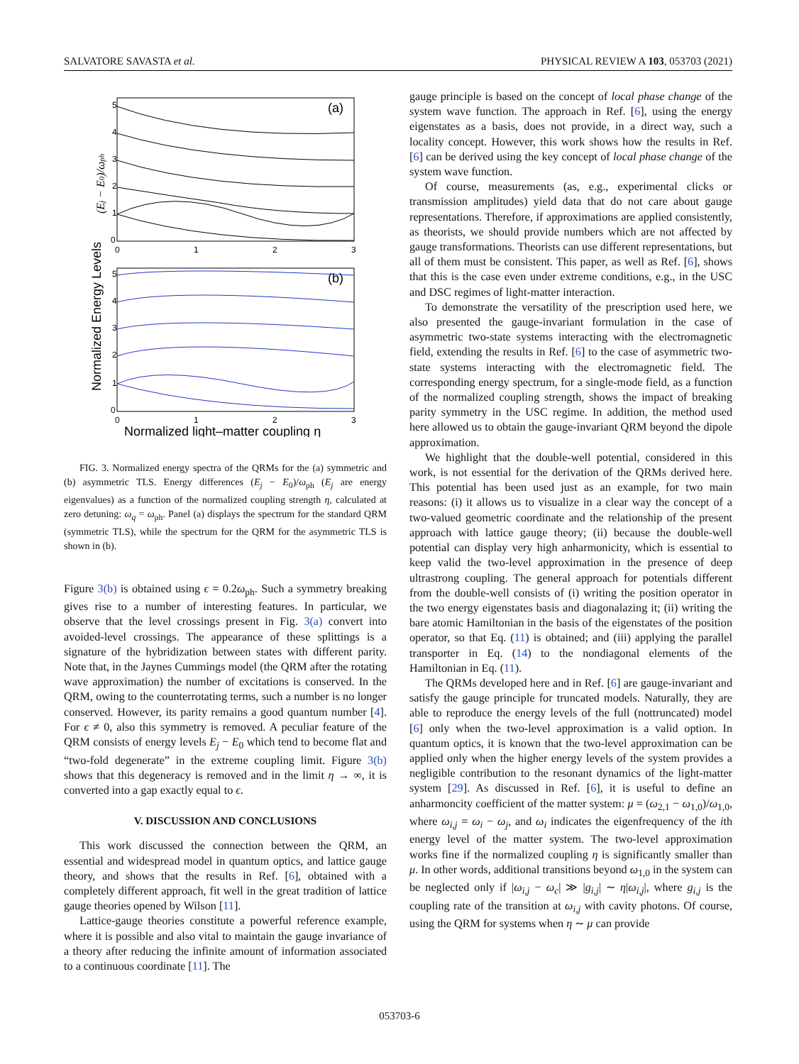SALVATORE SAVASTA et al. PHYSICAL REVIEW A 103, 053703 (2021)
(a)
(b)
5
4
3
2
1
0
0
1
2
3
5
4
3
2
1
0
0
1
2
3
Normalized light–matter coupling η
Normalized Energy Levels
(Ej − E0)/ωph
FIG. 3. Normalized energy spectra of the QRMs for the (a) symmetric and (b) asymmetric TLS. Energy differences (E<sub>j</sub> − E<sub>0</sub>)/ω<sub>ph</sub> (E<sub>j</sub> are energy eigenvalues) as a function of the normalized coupling strength η, calculated at zero detuning: ω<sub>q</sub> = ω<sub>ph</sub>. Panel (a) displays the spectrum for the standard QRM (symmetric TLS), while the spectrum for the QRM for the asymmetric TLS is shown in (b).
Figure 3(b) is obtained using ϵ = 0.2ω<sub>ph</sub>. Such a symmetry breaking gives rise to a number of interesting features. In particular, we observe that the level crossings present in Fig. 3(a) convert into avoided-level crossings. The appearance of these splittings is a signature of the hybridization between states with different parity. Note that, in the Jaynes Cummings model (the QRM after the rotating wave approximation) the number of excitations is conserved. In the QRM, owing to the counterrotating terms, such a number is no longer conserved. However, its parity remains a good quantum number [4]. For ϵ ≠ 0, also this symmetry is removed. A peculiar feature of the QRM consists of energy levels E<sub>j</sub> − E<sub>0</sub> which tend to become flat and “two-fold degenerate” in the extreme coupling limit. Figure 3(b) shows that this degeneracy is removed and in the limit η → ∞, it is converted into a gap exactly equal to ϵ.
V. DISCUSSION AND CONCLUSIONS
This work discussed the connection between the QRM, an essential and widespread model in quantum optics, and lattice gauge theory, and shows that the results in Ref. [6], obtained with a completely different approach, fit well in the great tradition of lattice gauge theories opened by Wilson [11].
Lattice-gauge theories constitute a powerful reference example, where it is possible and also vital to maintain the gauge invariance of a theory after reducing the infinite amount of information associated to a continuous coordinate [11]. The
gauge principle is based on the concept of local phase change of the system wave function. The approach in Ref. [6], using the energy eigenstates as a basis, does not provide, in a direct way, such a locality concept. However, this work shows how the results in Ref. [6] can be derived using the key concept of local phase change of the system wave function.
Of course, measurements (as, e.g., experimental clicks or transmission amplitudes) yield data that do not care about gauge representations. Therefore, if approximations are applied consistently, as theorists, we should provide numbers which are not affected by gauge transformations. Theorists can use different representations, but all of them must be consistent. This paper, as well as Ref. [6], shows that this is the case even under extreme conditions, e.g., in the USC and DSC regimes of light-matter interaction.
To demonstrate the versatility of the prescription used here, we also presented the gauge-invariant formulation in the case of asymmetric two-state systems interacting with the electromagnetic field, extending the results in Ref. [6] to the case of asymmetric two-state systems interacting with the electromagnetic field. The corresponding energy spectrum, for a single-mode field, as a function of the normalized coupling strength, shows the impact of breaking parity symmetry in the USC regime. In addition, the method used here allowed us to obtain the gauge-invariant QRM beyond the dipole approximation.
We highlight that the double-well potential, considered in this work, is not essential for the derivation of the QRMs derived here. This potential has been used just as an example, for two main reasons: (i) it allows us to visualize in a clear way the concept of a two-valued geometric coordinate and the relationship of the present approach with lattice gauge theory; (ii) because the double-well potential can display very high anharmonicity, which is essential to keep valid the two-level approximation in the presence of deep ultrastrong coupling. The general approach for potentials different from the double-well consists of (i) writing the position operator in the two energy eigenstates basis and diagonalazing it; (ii) writing the bare atomic Hamiltonian in the basis of the eigenstates of the position operator, so that Eq. (11) is obtained; and (iii) applying the parallel transporter in Eq. (14) to the nondiagonal elements of the Hamiltonian in Eq. (11).
The QRMs developed here and in Ref. [6] are gauge-invariant and satisfy the gauge principle for truncated models. Naturally, they are able to reproduce the energy levels of the full (nottruncated) model [6] only when the two-level approximation is a valid option. In quantum optics, it is known that the two-level approximation can be applied only when the higher energy levels of the system provides a negligible contribution to the resonant dynamics of the light-matter system [29]. As discussed in Ref. [6], it is useful to define an anharmoncity coefficient of the matter system: μ = (ω<sub>2,1</sub> − ω<sub>1,0</sub>)/ω<sub>1,0</sub>, where ω<sub>i,j</sub> = ω<sub>i</sub> − ω<sub>j</sub>, and ω<sub>i</sub> indicates the eigenfrequency of the ith energy level of the matter system. The two-level approximation works fine if the normalized coupling η is significantly smaller than μ. In other words, additional transitions beyond ω<sub>1,0</sub> in the system can be neglected only if |ω<sub>i,j</sub> − ω<sub>c</sub>| ≫ |g<sub>i,j</sub>| ∼ η|ω<sub>i,j</sub>|, where g<sub>i,j</sub> is the coupling rate of the transition at ω<sub>i,j</sub> with cavity photons. Of course, using the QRM for systems when η ∼ μ can provide
053703-6